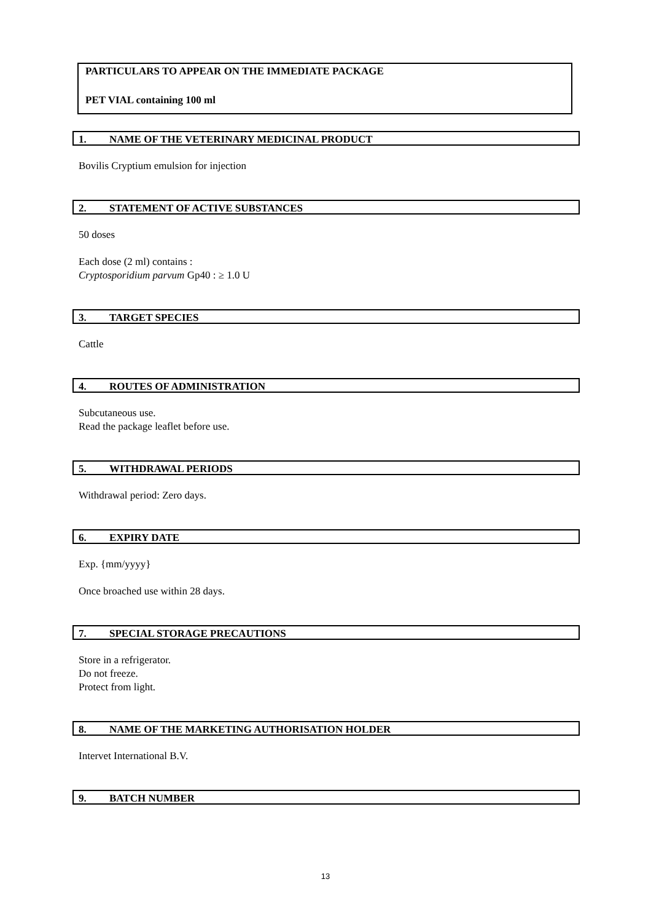PARTICULARS TO APPEAR ON THE IMMEDIATE PACKAGE
PET VIAL containing 100 ml
1. NAME OF THE VETERINARY MEDICINAL PRODUCT
Bovilis Cryptium emulsion for injection
2. STATEMENT OF ACTIVE SUBSTANCES
50 doses
Each dose (2 ml) contains :
Cryptosporidium parvum Gp40 : ≥ 1.0 U
3. TARGET SPECIES
Cattle
4. ROUTES OF ADMINISTRATION
Subcutaneous use.
Read the package leaflet before use.
5. WITHDRAWAL PERIODS
Withdrawal period: Zero days.
6. EXPIRY DATE
Exp. {mm/yyyy}
Once broached use within 28 days.
7. SPECIAL STORAGE PRECAUTIONS
Store in a refrigerator.
Do not freeze.
Protect from light.
8. NAME OF THE MARKETING AUTHORISATION HOLDER
Intervet International B.V.
9. BATCH NUMBER
13